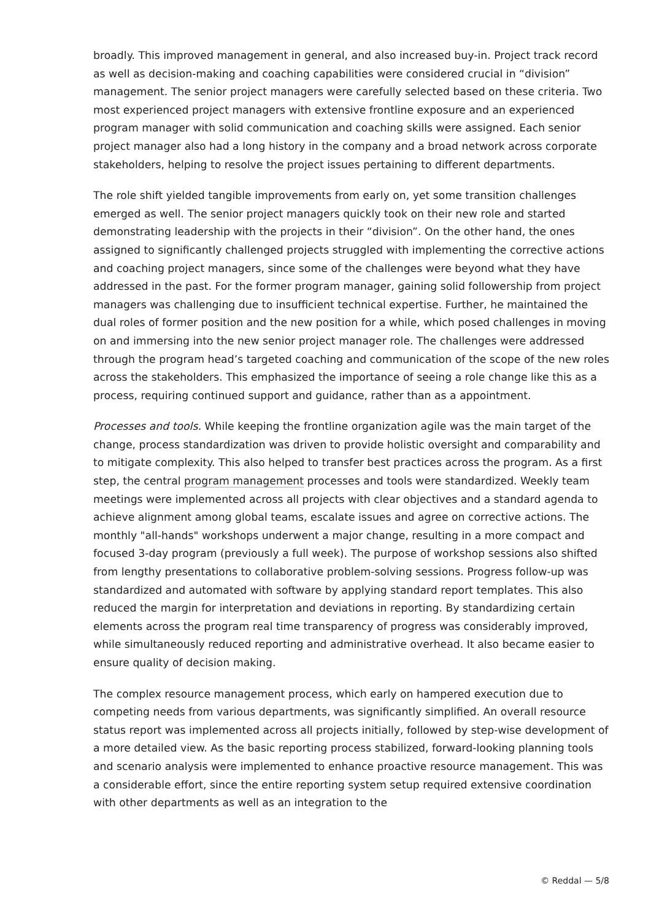broadly. This improved management in general, and also increased buy-in. Project track record as well as decision-making and coaching capabilities were considered crucial in “division” management. The senior project managers were carefully selected based on these criteria. Two most experienced project managers with extensive frontline exposure and an experienced program manager with solid communication and coaching skills were assigned. Each senior project manager also had a long history in the company and a broad network across corporate stakeholders, helping to resolve the project issues pertaining to different departments.
The role shift yielded tangible improvements from early on, yet some transition challenges emerged as well. The senior project managers quickly took on their new role and started demonstrating leadership with the projects in their “division”. On the other hand, the ones assigned to significantly challenged projects struggled with implementing the corrective actions and coaching project managers, since some of the challenges were beyond what they have addressed in the past. For the former program manager, gaining solid followership from project managers was challenging due to insufficient technical expertise. Further, he maintained the dual roles of former position and the new position for a while, which posed challenges in moving on and immersing into the new senior project manager role. The challenges were addressed through the program head’s targeted coaching and communication of the scope of the new roles across the stakeholders. This emphasized the importance of seeing a role change like this as a process, requiring continued support and guidance, rather than as a appointment.
Processes and tools. While keeping the frontline organization agile was the main target of the change, process standardization was driven to provide holistic oversight and comparability and to mitigate complexity. This also helped to transfer best practices across the program. As a first step, the central program management processes and tools were standardized. Weekly team meetings were implemented across all projects with clear objectives and a standard agenda to achieve alignment among global teams, escalate issues and agree on corrective actions. The monthly "all-hands" workshops underwent a major change, resulting in a more compact and focused 3-day program (previously a full week). The purpose of workshop sessions also shifted from lengthy presentations to collaborative problem-solving sessions. Progress follow-up was standardized and automated with software by applying standard report templates. This also reduced the margin for interpretation and deviations in reporting. By standardizing certain elements across the program real time transparency of progress was considerably improved, while simultaneously reduced reporting and administrative overhead. It also became easier to ensure quality of decision making.
The complex resource management process, which early on hampered execution due to competing needs from various departments, was significantly simplified. An overall resource status report was implemented across all projects initially, followed by step-wise development of a more detailed view. As the basic reporting process stabilized, forward-looking planning tools and scenario analysis were implemented to enhance proactive resource management. This was a considerable effort, since the entire reporting system setup required extensive coordination with other departments as well as an integration to the
© Reddal — 5/8